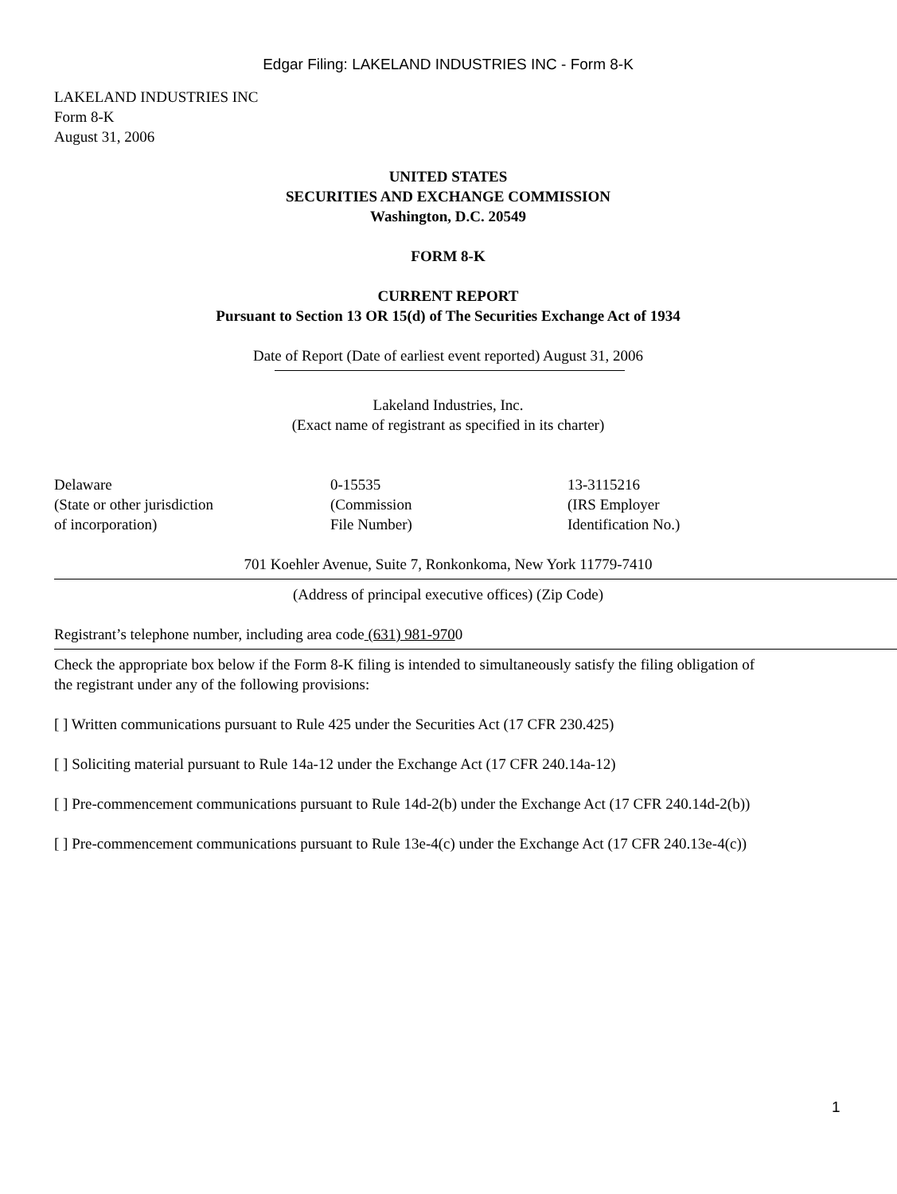Edgar Filing: LAKELAND INDUSTRIES INC - Form 8-K
LAKELAND INDUSTRIES INC
Form 8-K
August 31, 2006
UNITED STATES
SECURITIES AND EXCHANGE COMMISSION
Washington, D.C. 20549
FORM 8-K
CURRENT REPORT
Pursuant to Section 13 OR 15(d) of The Securities Exchange Act of 1934
Date of Report (Date of earliest event reported) August 31, 2006
Lakeland Industries, Inc.
(Exact name of registrant as specified in its charter)
Delaware
(State or other jurisdiction
of incorporation)
0-15535
(Commission
File Number)
13-3115216
(IRS Employer
Identification No.)
701 Koehler Avenue, Suite 7, Ronkonkoma, New York 11779-7410
(Address of principal executive offices) (Zip Code)
Registrant’s telephone number, including area code (631) 981-9700
Check the appropriate box below if the Form 8-K filing is intended to simultaneously satisfy the filing obligation of
the registrant under any of the following provisions:
[ ] Written communications pursuant to Rule 425 under the Securities Act (17 CFR 230.425)
[ ] Soliciting material pursuant to Rule 14a-12 under the Exchange Act (17 CFR 240.14a-12)
[ ] Pre-commencement communications pursuant to Rule 14d-2(b) under the Exchange Act (17 CFR 240.14d-2(b))
[ ] Pre-commencement communications pursuant to Rule 13e-4(c) under the Exchange Act (17 CFR 240.13e-4(c))
1